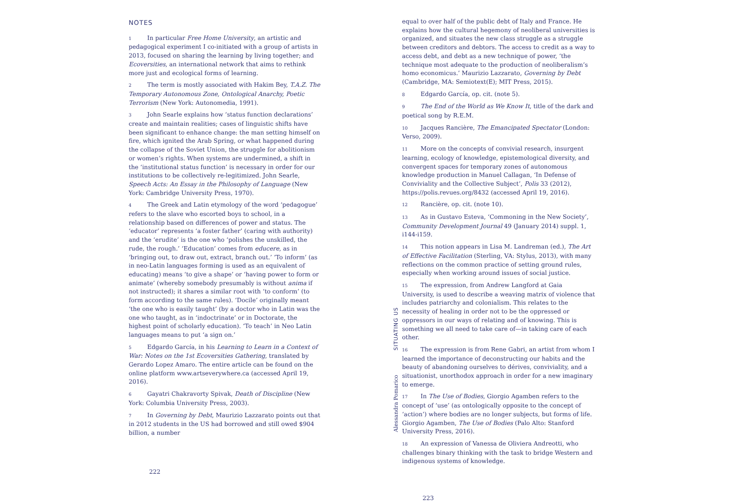NOTES
1 In particular Free Home University, an artistic and pedagogical experiment I co-initiated with a group of artists in 2013, focused on sharing the learning by living together; and Ecoversities, an international network that aims to rethink more just and ecological forms of learning.
2 The term is mostly associated with Hakim Bey, T.A.Z. The Temporary Autonomous Zone, Ontological Anarchy, Poetic Terrorism (New York: Autonomedia, 1991).
3 John Searle explains how ‘status function declarations’ create and maintain realities; cases of linguistic shifts have been significant to enhance change: the man setting himself on fire, which ignited the Arab Spring, or what happened during the collapse of the Soviet Union, the struggle for abolitionism or women’s rights. When systems are undermined, a shift in the ‘institutional status function’ is necessary in order for our institutions to be collectively re-legitimized. John Searle, Speech Acts: An Essay in the Philosophy of Language (New York: Cambridge University Press, 1970).
4 The Greek and Latin etymology of the word ‘pedagogue’ refers to the slave who escorted boys to school, in a relationship based on differences of power and status. The ‘educator’ represents ‘a foster father’ (caring with authority) and the ‘erudite’ is the one who ‘polishes the unskilled, the rude, the rough.’ ‘Education’ comes from educere, as in ‘bringing out, to draw out, extract, branch out.’ ‘To inform’ (as in neo-Latin languages forming is used as an equivalent of educating) means ‘to give a shape’ or ‘having power to form or animate’ (whereby somebody presumably is without anima if not instructed); it shares a similar root with ‘to conform’ (to form according to the same rules). ‘Docile’ originally meant ‘the one who is easily taught’ (by a doctor who in Latin was the one who taught, as in ‘indoctrinate’ or in Doctorate, the highest point of scholarly education). ‘To teach’ in Neo Latin languages means to put ‘a sign on.’
5 Edgardo García, in his Learning to Learn in a Context of War: Notes on the 1st Ecoversities Gathering, translated by Gerardo Lopez Amaro. The entire article can be found on the online platform www.artseverywhere.ca (accessed April 19, 2016).
6 Gayatri Chakravorty Spivak, Death of Discipline (New York: Columbia University Press, 2003).
7 In Governing by Debt, Maurizio Lazzarato points out that in 2012 students in the US had borrowed and still owed $904 billion, a number
222
SITUATING US
Alessandra Pomarico
equal to over half of the public debt of Italy and France. He explains how the cultural hegemony of neoliberal universities is organized, and situates the new class struggle as a struggle between creditors and debtors. The access to credit as a way to access debt, and debt as a new technique of power, ‘the technique most adequate to the production of neoliberalism’s homo economicus.’ Maurizio Lazzarato, Governing by Debt (Cambridge, MA: Semiotext(E); MIT Press, 2015).
8 Edgardo García, op. cit. (note 5).
9 The End of the World as We Know It, title of the dark and poetical song by R.E.M.
10 Jacques Rancière, The Emancipated Spectator (London: Verso, 2009).
11 More on the concepts of convivial research, insurgent learning, ecology of knowledge, epistemological diversity, and convergent spaces for temporary zones of autonomous knowledge production in Manuel Callagan, ‘In Defense of Conviviality and the Collective Subject’, Polis 33 (2012), https://polis.revues.org/8432 (accessed April 19, 2016).
12 Rancière, op. cit. (note 10).
13 As in Gustavo Esteva, ‘Commoning in the New Society’, Community Development Journal 49 (January 2014) suppl. 1, i144-i159.
14 This notion appears in Lisa M. Landreman (ed.), The Art of Effective Facilitation (Sterling, VA: Stylus, 2013), with many reflections on the common practice of setting ground rules, especially when working around issues of social justice.
15 The expression, from Andrew Langford at Gaia University, is used to describe a weaving matrix of violence that includes patriarchy and colonialism. This relates to the necessity of healing in order not to be the oppressed or oppressors in our ways of relating and of knowing. This is something we all need to take care of—in taking care of each other.
16 The expression is from Rene Gabri, an artist from whom I learned the importance of deconstructing our habits and the beauty of abandoning ourselves to dérives, conviviality, and a situationist, unorthodox approach in order for a new imaginary to emerge.
17 In The Use of Bodies, Giorgio Agamben refers to the concept of ‘use’ (as ontologically opposite to the concept of ‘action’) where bodies are no longer subjects, but forms of life. Giorgio Agamben, The Use of Bodies (Palo Alto: Stanford University Press, 2016).
18 An expression of Vanessa de Oliviera Andreotti, who challenges binary thinking with the task to bridge Western and indigenous systems of knowledge.
223